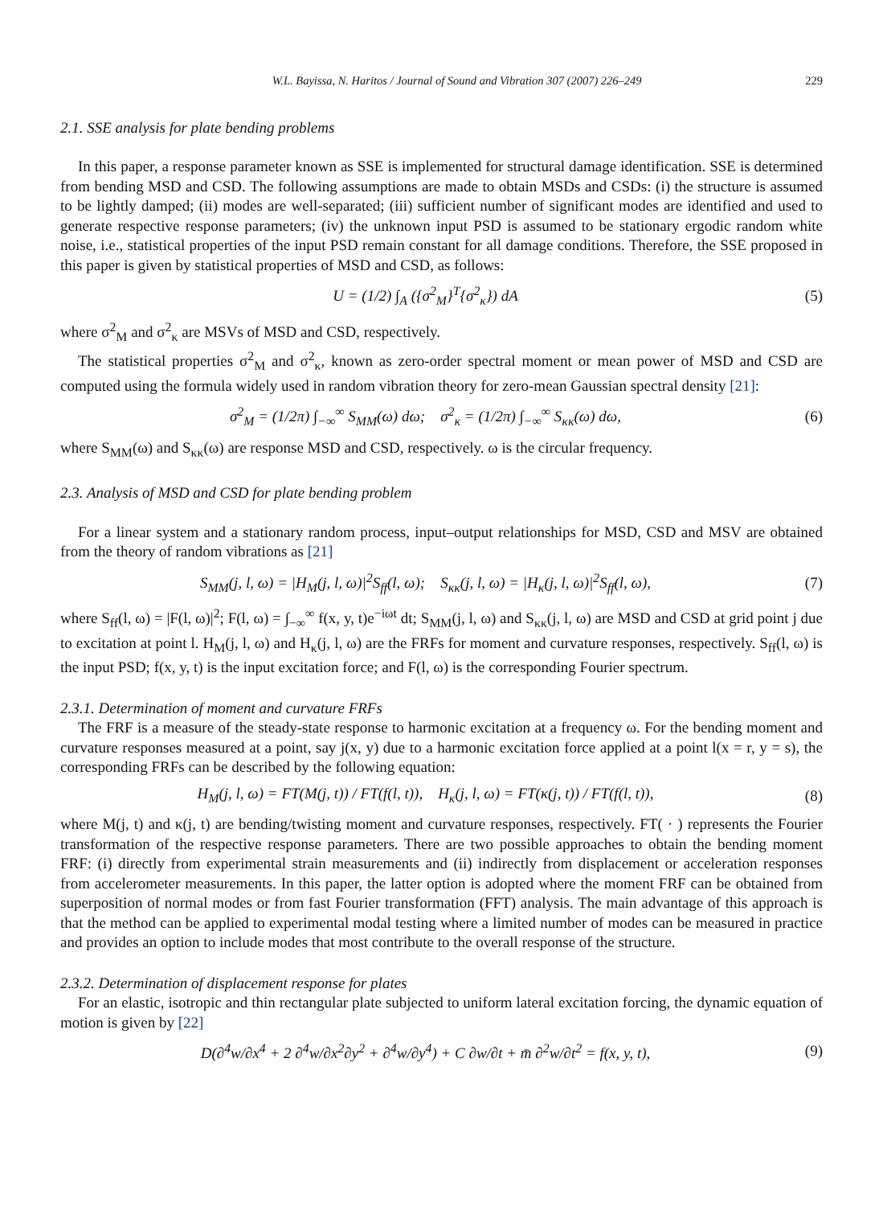W.L. Bayissa, N. Haritos / Journal of Sound and Vibration 307 (2007) 226–249 229
2.1. SSE analysis for plate bending problems
In this paper, a response parameter known as SSE is implemented for structural damage identification. SSE is determined from bending MSD and CSD. The following assumptions are made to obtain MSDs and CSDs: (i) the structure is assumed to be lightly damped; (ii) modes are well-separated; (iii) sufficient number of significant modes are identified and used to generate respective response parameters; (iv) the unknown input PSD is assumed to be stationary ergodic random white noise, i.e., statistical properties of the input PSD remain constant for all damage conditions. Therefore, the SSE proposed in this paper is given by statistical properties of MSD and CSD, as follows:
U = (1/2) ∫<sub>A</sub> ({σ<sup>2</sup><sub>M</sub>}<sup>T</sup>{σ<sup>2</sup><sub>κ</sub>}) dA (5)
where σ<sup>2</sup><sub>M</sub> and σ<sup>2</sup><sub>κ</sub> are MSVs of MSD and CSD, respectively.
The statistical properties σ<sup>2</sup><sub>M</sub> and σ<sup>2</sup><sub>κ</sub>, known as zero-order spectral moment or mean power of MSD and CSD are computed using the formula widely used in random vibration theory for zero-mean Gaussian spectral density [21]:
σ<sup>2</sup><sub>M</sub> = (1/2π) ∫<sub>−∞</sub><sup>∞</sup> S<sub>MM</sub>(ω) dω; σ<sup>2</sup><sub>κ</sub> = (1/2π) ∫<sub>−∞</sub><sup>∞</sup> S<sub>κκ</sub>(ω) dω,
(6)
where S<sub>MM</sub>(ω) and S<sub>κκ</sub>(ω) are response MSD and CSD, respectively. ω is the circular frequency.
2.3. Analysis of MSD and CSD for plate bending problem
For a linear system and a stationary random process, input–output relationships for MSD, CSD and MSV are obtained from the theory of random vibrations as [21]
S<sub>MM</sub>(j, l, ω) = |H<sub>M</sub>(j, l, ω)|<sup>2</sup>S<sub>ff</sub>(l, ω); S<sub>κκ</sub>(j, l, ω) = |H<sub>κ</sub>(j, l, ω)|<sup>2</sup>S<sub>ff</sub>(l, ω),
(7)
where S<sub>ff</sub>(l, ω) = |F(l, ω)|<sup>2</sup>; F(l, ω) = ∫<sub>−∞</sub><sup>∞</sup> f(x, y, t)e<sup>−iωt</sup> dt; S<sub>MM</sub>(j, l, ω) and S<sub>κκ</sub>(j, l, ω) are MSD and CSD at grid point j due to excitation at point l. H<sub>M</sub>(j, l, ω) and H<sub>κ</sub>(j, l, ω) are the FRFs for moment and curvature responses, respectively. S<sub>ff</sub>(l, ω) is the input PSD; f(x, y, t) is the input excitation force; and F(l, ω) is the corresponding Fourier spectrum.
2.3.1. Determination of moment and curvature FRFs
The FRF is a measure of the steady-state response to harmonic excitation at a frequency ω. For the bending moment and curvature responses measured at a point, say j(x, y) due to a harmonic excitation force applied at a point l(x = r, y = s), the corresponding FRFs can be described by the following equation:
H<sub>M</sub>(j, l, ω) = FT(M(j, t)) / FT(f(l, t)), H<sub>κ</sub>(j, l, ω) = FT(κ(j, t)) / FT(f(l, t)),
(8)
where M(j, t) and κ(j, t) are bending/twisting moment and curvature responses, respectively. FT( · ) represents the Fourier transformation of the respective response parameters. There are two possible approaches to obtain the bending moment FRF: (i) directly from experimental strain measurements and (ii) indirectly from displacement or acceleration responses from accelerometer measurements. In this paper, the latter option is adopted where the moment FRF can be obtained from superposition of normal modes or from fast Fourier transformation (FFT) analysis. The main advantage of this approach is that the method can be applied to experimental modal testing where a limited number of modes can be measured in practice and provides an option to include modes that most contribute to the overall response of the structure.
2.3.2. Determination of displacement response for plates
For an elastic, isotropic and thin rectangular plate subjected to uniform lateral excitation forcing, the dynamic equation of motion is given by [22]
D(∂<sup>4</sup>w/∂x<sup>4</sup> + 2 ∂<sup>4</sup>w/∂x<sup>2</sup>∂y<sup>2</sup> + ∂<sup>4</sup>w/∂y<sup>4</sup>) + C ∂w/∂t + m̄ ∂<sup>2</sup>w/∂t<sup>2</sup> = f(x, y, t),
(9)